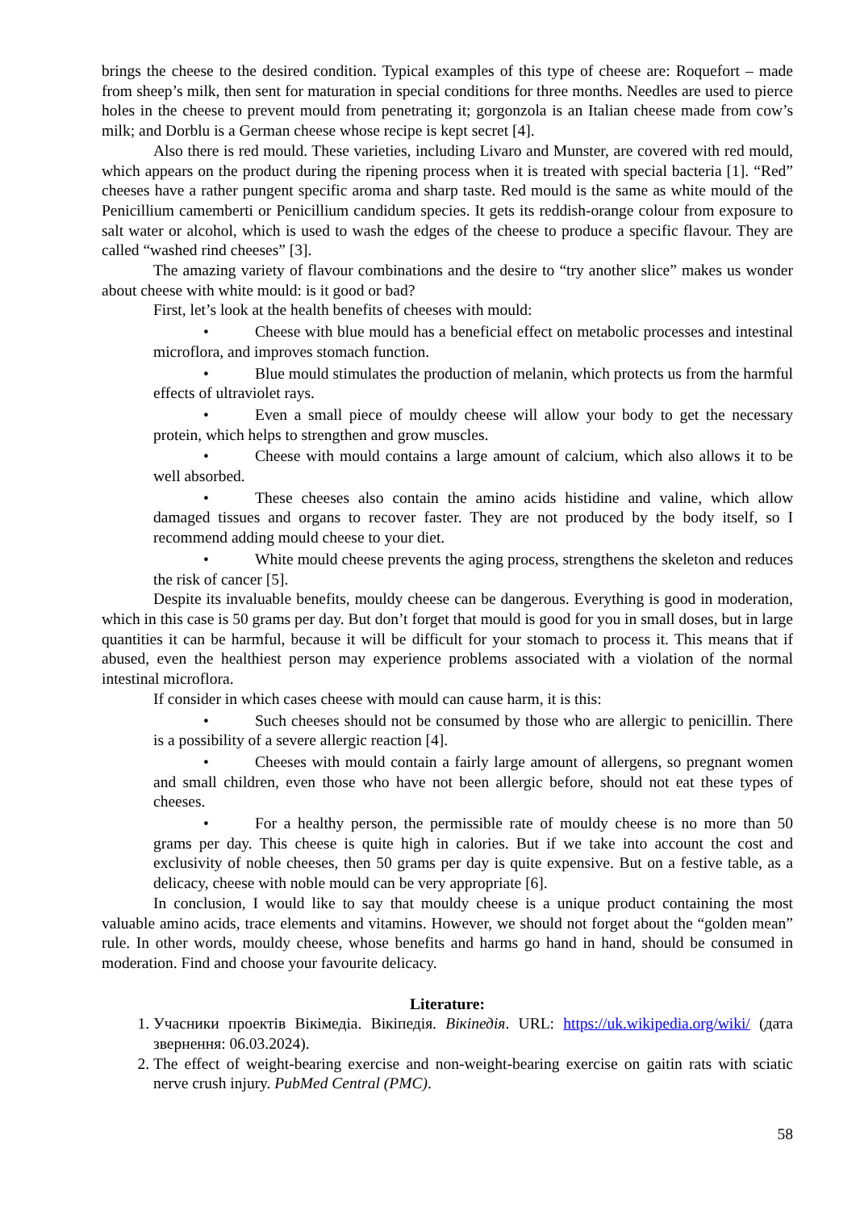brings the cheese to the desired condition. Typical examples of this type of cheese are: Roquefort – made from sheep’s milk, then sent for maturation in special conditions for three months. Needles are used to pierce holes in the cheese to prevent mould from penetrating it; gorgonzola is an Italian cheese made from cow’s milk; and Dorblu is a German cheese whose recipe is kept secret [4].
Also there is red mould. These varieties, including Livaro and Munster, are covered with red mould, which appears on the product during the ripening process when it is treated with special bacteria [1]. “Red” cheeses have a rather pungent specific aroma and sharp taste. Red mould is the same as white mould of the Penicillium camemberti or Penicillium candidum species. It gets its reddish-orange colour from exposure to salt water or alcohol, which is used to wash the edges of the cheese to produce a specific flavour. They are called “washed rind cheeses” [3].
The amazing variety of flavour combinations and the desire to “try another slice” makes us wonder about cheese with white mould: is it good or bad?
First, let’s look at the health benefits of cheeses with mould:
• Cheese with blue mould has a beneficial effect on metabolic processes and intestinal microflora, and improves stomach function.
• Blue mould stimulates the production of melanin, which protects us from the harmful effects of ultraviolet rays.
• Even a small piece of mouldy cheese will allow your body to get the necessary protein, which helps to strengthen and grow muscles.
• Cheese with mould contains a large amount of calcium, which also allows it to be well absorbed.
• These cheeses also contain the amino acids histidine and valine, which allow damaged tissues and organs to recover faster. They are not produced by the body itself, so I recommend adding mould cheese to your diet.
• White mould cheese prevents the aging process, strengthens the skeleton and reduces the risk of cancer [5].
Despite its invaluable benefits, mouldy cheese can be dangerous. Everything is good in moderation, which in this case is 50 grams per day. But don’t forget that mould is good for you in small doses, but in large quantities it can be harmful, because it will be difficult for your stomach to process it. This means that if abused, even the healthiest person may experience problems associated with a violation of the normal intestinal microflora.
If consider in which cases cheese with mould can cause harm, it is this:
• Such cheeses should not be consumed by those who are allergic to penicillin. There is a possibility of a severe allergic reaction [4].
• Cheeses with mould contain a fairly large amount of allergens, so pregnant women and small children, even those who have not been allergic before, should not eat these types of cheeses.
• For a healthy person, the permissible rate of mouldy cheese is no more than 50 grams per day. This cheese is quite high in calories. But if we take into account the cost and exclusivity of noble cheeses, then 50 grams per day is quite expensive. But on a festive table, as a delicacy, cheese with noble mould can be very appropriate [6].
In conclusion, I would like to say that mouldy cheese is a unique product containing the most valuable amino acids, trace elements and vitamins. However, we should not forget about the “golden mean” rule. In other words, mouldy cheese, whose benefits and harms go hand in hand, should be consumed in moderation. Find and choose your favourite delicacy.
Literature:
1. Учасники проектів Вікімедіа. Вікіпедія. Вікіпедія. URL: https://uk.wikipedia.org/wiki/ (дата звернення: 06.03.2024).
2. The effect of weight-bearing exercise and non-weight-bearing exercise on gaitin rats with sciatic nerve crush injury. PubMed Central (PMC).
58